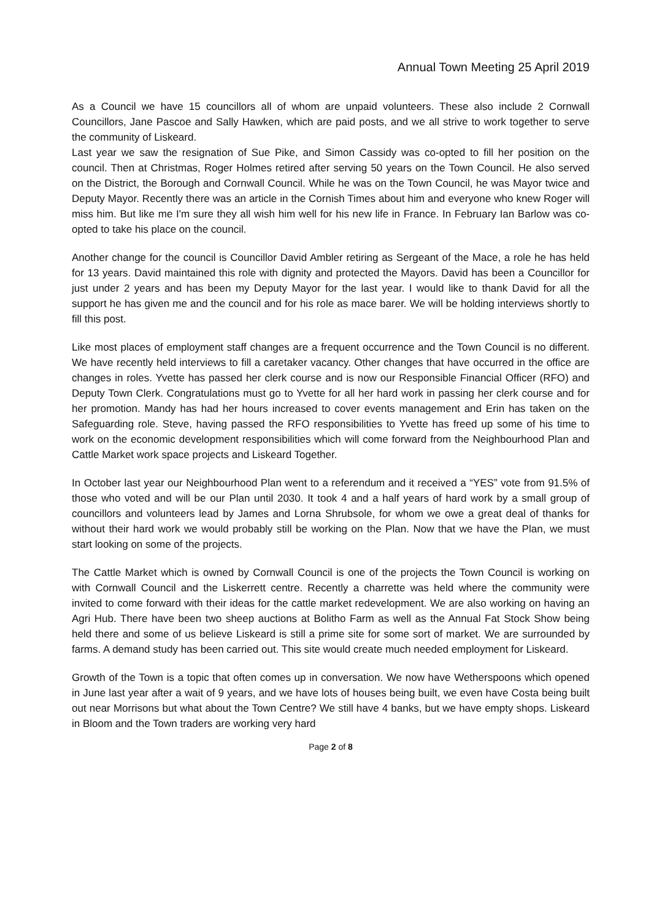Annual Town Meeting 25 April 2019
As a Council we have 15 councillors all of whom are unpaid volunteers. These also include 2 Cornwall Councillors, Jane Pascoe and Sally Hawken, which are paid posts, and we all strive to work together to serve the community of Liskeard.
Last year we saw the resignation of Sue Pike, and Simon Cassidy was co-opted to fill her position on the council. Then at Christmas, Roger Holmes retired after serving 50 years on the Town Council. He also served on the District, the Borough and Cornwall Council. While he was on the Town Council, he was Mayor twice and Deputy Mayor. Recently there was an article in the Cornish Times about him and everyone who knew Roger will miss him. But like me I'm sure they all wish him well for his new life in France. In February Ian Barlow was co-opted to take his place on the council.
Another change for the council is Councillor David Ambler retiring as Sergeant of the Mace, a role he has held for 13 years. David maintained this role with dignity and protected the Mayors. David has been a Councillor for just under 2 years and has been my Deputy Mayor for the last year. I would like to thank David for all the support he has given me and the council and for his role as mace barer. We will be holding interviews shortly to fill this post.
Like most places of employment staff changes are a frequent occurrence and the Town Council is no different. We have recently held interviews to fill a caretaker vacancy. Other changes that have occurred in the office are changes in roles. Yvette has passed her clerk course and is now our Responsible Financial Officer (RFO) and Deputy Town Clerk. Congratulations must go to Yvette for all her hard work in passing her clerk course and for her promotion. Mandy has had her hours increased to cover events management and Erin has taken on the Safeguarding role. Steve, having passed the RFO responsibilities to Yvette has freed up some of his time to work on the economic development responsibilities which will come forward from the Neighbourhood Plan and Cattle Market work space projects and Liskeard Together.
In October last year our Neighbourhood Plan went to a referendum and it received a “YES” vote from 91.5% of those who voted and will be our Plan until 2030. It took 4 and a half years of hard work by a small group of councillors and volunteers lead by James and Lorna Shrubsole, for whom we owe a great deal of thanks for without their hard work we would probably still be working on the Plan. Now that we have the Plan, we must start looking on some of the projects.
The Cattle Market which is owned by Cornwall Council is one of the projects the Town Council is working on with Cornwall Council and the Liskerrett centre. Recently a charrette was held where the community were invited to come forward with their ideas for the cattle market redevelopment. We are also working on having an Agri Hub. There have been two sheep auctions at Bolitho Farm as well as the Annual Fat Stock Show being held there and some of us believe Liskeard is still a prime site for some sort of market. We are surrounded by farms. A demand study has been carried out. This site would create much needed employment for Liskeard.
Growth of the Town is a topic that often comes up in conversation. We now have Wetherspoons which opened in June last year after a wait of 9 years, and we have lots of houses being built, we even have Costa being built out near Morrisons but what about the Town Centre? We still have 4 banks, but we have empty shops. Liskeard in Bloom and the Town traders are working very hard
Page 2 of 8